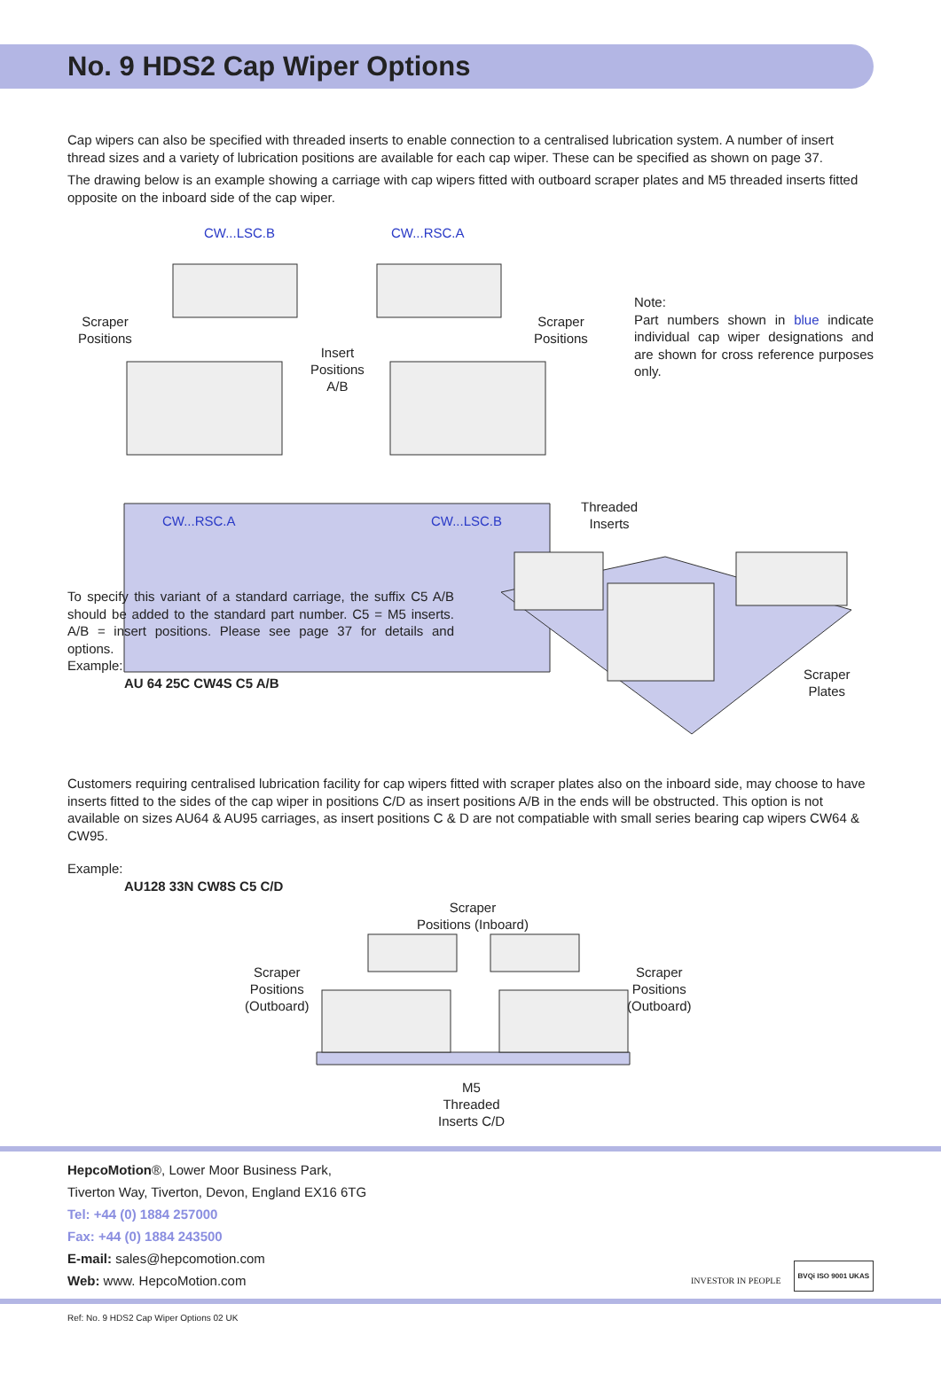No. 9 HDS2 Cap Wiper Options
Cap wipers can also be specified with threaded inserts to enable connection to a centralised lubrication system. A number of insert thread sizes and a variety of lubrication positions are available for each cap wiper. These can be specified as shown on page 37.
The drawing below is an example showing a carriage with cap wipers fitted with outboard scraper plates and M5 threaded inserts fitted opposite on the inboard side of the cap wiper.
CW...LSC.B CW...RSC.A
Scraper
Positions
Scraper
Positions
Insert
Positions
A/B
Note:
Part numbers shown in blue indicate individual cap wiper designations and are shown for cross reference purposes only.
CW...RSC.A CW...LSC.B
Threaded
Inserts
To specify this variant of a standard carriage, the suffix C5 A/B should be added to the standard part number. C5 = M5 inserts. A/B = insert positions. Please see page 37 for details and options.
Example:
AU 64 25C CW4S C5 A/B
Scraper
Plates
Customers requiring centralised lubrication facility for cap wipers fitted with scraper plates also on the inboard side, may choose to have inserts fitted to the sides of the cap wiper in positions C/D as insert positions A/B in the ends will be obstructed. This option is not available on sizes AU64 & AU95 carriages, as insert positions C & D are not compatiable with small series bearing cap wipers CW64 & CW95.
Example:
AU128 33N CW8S C5 C/D
Scraper
Positions (Inboard)
Scraper
Positions
(Outboard)
Scraper
Positions
(Outboard)
M5
Threaded
Inserts C/D
HepcoMotion®, Lower Moor Business Park,
Tiverton Way, Tiverton, Devon, England EX16 6TG
Tel: +44 (0) 1884 257000
Fax: +44 (0) 1884 243500
E-mail: sales@hepcomotion.com
Web: www. HepcoMotion.com
INVESTOR IN PEOPLE
BVQi ISO 9001 UKAS
Ref: No. 9 HDS2 Cap Wiper Options 02 UK